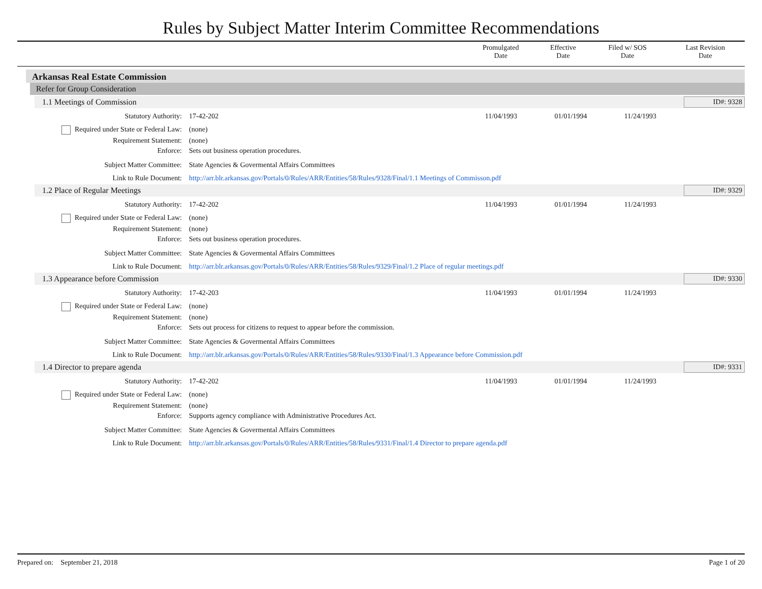Rules by Subject Matter Interim Committee Recommendations
| | Promulgated Date | Effective Date | Filed w/ SOS Date | Last Revision Date |
| --- | --- | --- | --- | --- |
Arkansas Real Estate Commission
Refer for Group Consideration
1.1 Meetings of Commission ID#: 9328
| Statutory Authority: | 17-42-202 | 11/04/1993 | 01/01/1994 | 11/24/1993 | |
| Required under State or Federal Law: | (none) | | | | |
| Requirement Statement: | (none) | | | | |
| Enforce: | Sets out business operation procedures. | | | | |
| Subject Matter Committee: | State Agencies & Govermental Affairs Committees | | | | |
| Link to Rule Document: | http://arr.blr.arkansas.gov/Portals/0/Rules/ARR/Entities/58/Rules/9328/Final/1.1 Meetings of Commisson.pdf | | | | |
1.2 Place of Regular Meetings ID#: 9329
| Statutory Authority: | 17-42-202 | 11/04/1993 | 01/01/1994 | 11/24/1993 | |
| Required under State or Federal Law: | (none) | | | | |
| Requirement Statement: | (none) | | | | |
| Enforce: | Sets out business operation procedures. | | | | |
| Subject Matter Committee: | State Agencies & Govermental Affairs Committees | | | | |
| Link to Rule Document: | http://arr.blr.arkansas.gov/Portals/0/Rules/ARR/Entities/58/Rules/9329/Final/1.2 Place of regular meetings.pdf | | | | |
1.3 Appearance before Commission ID#: 9330
| Statutory Authority: | 17-42-203 | 11/04/1993 | 01/01/1994 | 11/24/1993 | |
| Required under State or Federal Law: | (none) | | | | |
| Requirement Statement: | (none) | | | | |
| Enforce: | Sets out process for citizens to request to appear before the commission. | | | | |
| Subject Matter Committee: | State Agencies & Govermental Affairs Committees | | | | |
| Link to Rule Document: | http://arr.blr.arkansas.gov/Portals/0/Rules/ARR/Entities/58/Rules/9330/Final/1.3 Appearance before Commission.pdf | | | | |
1.4 Director to prepare agenda ID#: 9331
| Statutory Authority: | 17-42-202 | 11/04/1993 | 01/01/1994 | 11/24/1993 | |
| Required under State or Federal Law: | (none) | | | | |
| Requirement Statement: | (none) | | | | |
| Enforce: | Supports agency compliance with Administrative Procedures Act. | | | | |
| Subject Matter Committee: | State Agencies & Govermental Affairs Committees | | | | |
| Link to Rule Document: | http://arr.blr.arkansas.gov/Portals/0/Rules/ARR/Entities/58/Rules/9331/Final/1.4 Director to prepare agenda.pdf | | | | |
Prepared on: September 21, 2018 Page 1 of 20